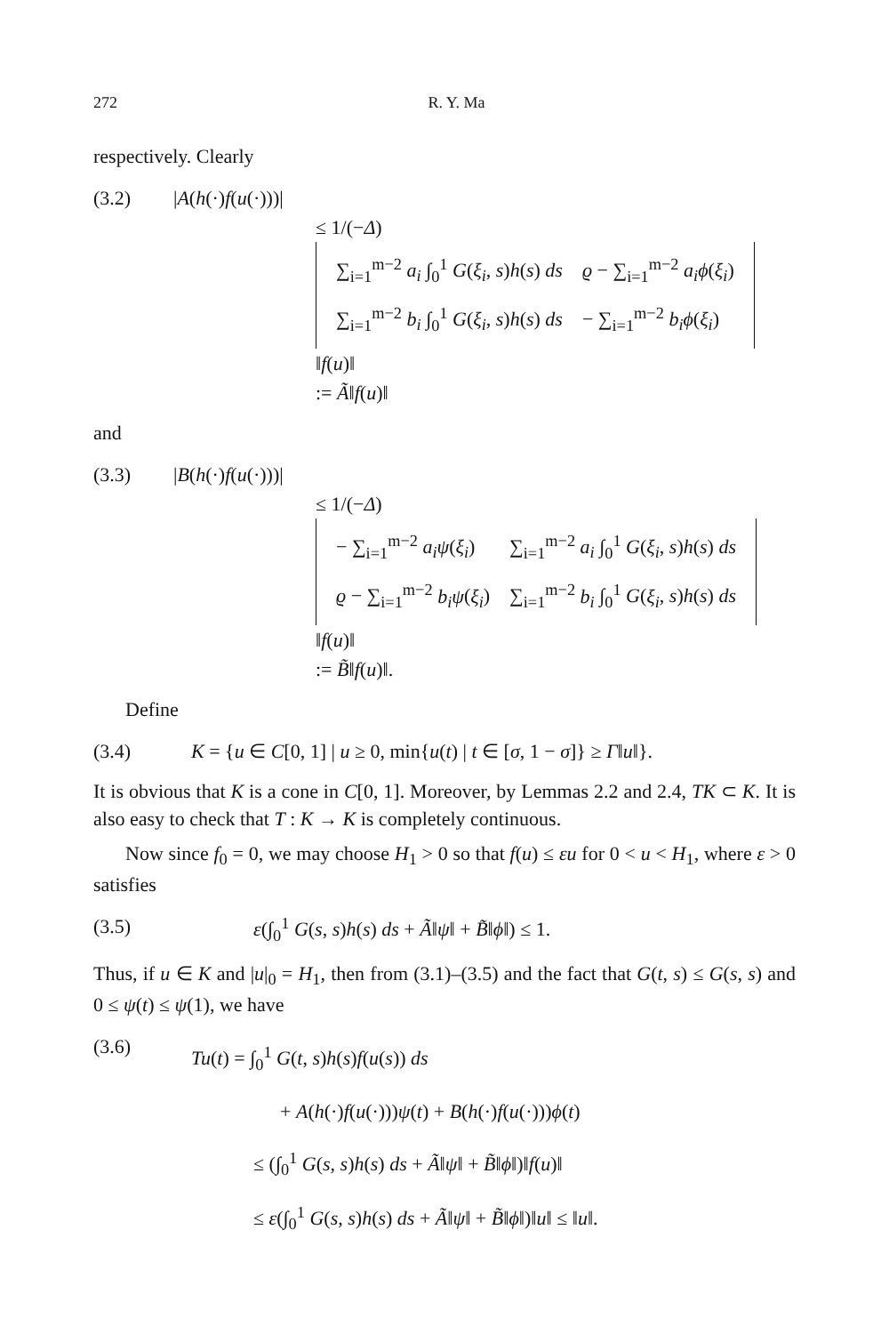272 R. Y. Ma
respectively. Clearly
(3.2) |A(h(·)f(u(·)))|
≤ 1/(−Δ)
| ∑<sub>i=1</sub><sup>m−2</sup> a<sub>i</sub> ∫<sub>0</sub><sup>1</sup> G ( ξ<sub>i</sub> , s ) h ( s ) ds | ϱ − ∑<sub>i=1</sub><sup>m−2</sup> a<sub>i</sub>ϕ ( ξ<sub>i</sub> ) |
| ∑<sub>i=1</sub><sup>m−2</sup> b<sub>i</sub> ∫<sub>0</sub><sup>1</sup> G ( ξ<sub>i</sub> , s ) h ( s ) ds | − ∑<sub>i=1</sub><sup>m−2</sup> b<sub>i</sub>ϕ ( ξ<sub>i</sub> ) |
‖f(u)‖
:= Ã‖f(u)‖
and
(3.3) |B(h(·)f(u(·)))|
≤ 1/(−Δ)
| − ∑<sub>i=1</sub><sup>m−2</sup> a<sub>i</sub>ψ ( ξ<sub>i</sub> ) | ∑<sub>i=1</sub><sup>m−2</sup> a<sub>i</sub> ∫<sub>0</sub><sup>1</sup> G ( ξ<sub>i</sub> , s ) h ( s ) ds |
| ϱ − ∑<sub>i=1</sub><sup>m−2</sup> b<sub>i</sub>ψ ( ξ<sub>i</sub> ) | ∑<sub>i=1</sub><sup>m−2</sup> b<sub>i</sub> ∫<sub>0</sub><sup>1</sup> G ( ξ<sub>i</sub> , s ) h ( s ) ds |
‖f(u)‖
:= B̃‖f(u)‖.
Define
(3.4) K = {u ∈ C[0, 1] | u ≥ 0, min{u(t) | t ∈ [σ, 1 − σ]} ≥ Γ‖u‖}.
It is obvious that K is a cone in C[0, 1]. Moreover, by Lemmas 2.2 and 2.4, TK ⊂ K. It is also easy to check that T : K → K is completely continuous.
Now since f<sub>0</sub> = 0, we may choose H<sub>1</sub> > 0 so that f(u) ≤ εu for 0 < u < H<sub>1</sub>, where ε > 0 satisfies
(3.5) ε(∫<sub>0</sub><sup>1</sup> G(s, s)h(s) ds + Ã‖ψ‖ + B̃‖ϕ‖) ≤ 1.
Thus, if u ∈ K and |u|<sub>0</sub> = H<sub>1</sub>, then from (3.1)–(3.5) and the fact that G(t, s) ≤ G(s, s) and 0 ≤ ψ(t) ≤ ψ(1), we have
(3.6)
Tu(t) = ∫<sub>0</sub><sup>1</sup> G(t, s)h(s)f(u(s)) ds
+ A(h(·)f(u(·)))ψ(t) + B(h(·)f(u(·)))ϕ(t)
≤ (∫<sub>0</sub><sup>1</sup> G(s, s)h(s) ds + Ã‖ψ‖ + B̃‖ϕ‖)‖f(u)‖
≤ ε(∫<sub>0</sub><sup>1</sup> G(s, s)h(s) ds + Ã‖ψ‖ + B̃‖ϕ‖)‖u‖ ≤ ‖u‖.